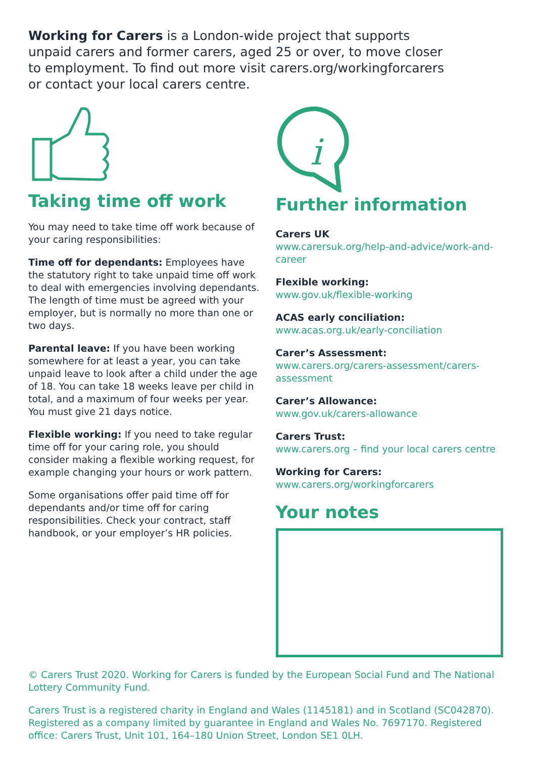Working for Carers is a London-wide project that supports unpaid carers and former carers, aged 25 or over, to move closer to employment. To find out more visit carers.org/workingforcarers or contact your local carers centre.
Taking time off work
You may need to take time off work because of your caring responsibilities:
Time off for dependants: Employees have the statutory right to take unpaid time off work to deal with emergencies involving dependants. The length of time must be agreed with your employer, but is normally no more than one or two days.
Parental leave: If you have been working somewhere for at least a year, you can take unpaid leave to look after a child under the age of 18. You can take 18 weeks leave per child in total, and a maximum of four weeks per year. You must give 21 days notice.
Flexible working: If you need to take regular time off for your caring role, you should consider making a flexible working request, for example changing your hours or work pattern.
Some organisations offer paid time off for dependants and/or time off for caring responsibilities. Check your contract, staff handbook, or your employer’s HR policies.
i
Further information
Carers UK
www.carersuk.org/help-and-advice/work-and-career
Flexible working:
www.gov.uk/flexible-working
ACAS early conciliation:
www.acas.org.uk/early-conciliation
Carer’s Assessment:
www.carers.org/carers-assessment/carers-assessment
Carer’s Allowance:
www.gov.uk/carers-allowance
Carers Trust:
www.carers.org – find your local carers centre
Working for Carers:
www.carers.org/workingforcarers
Your notes
© Carers Trust 2020. Working for Carers is funded by the European Social Fund and The National Lottery Community Fund.
Carers Trust is a registered charity in England and Wales (1145181) and in Scotland (SC042870). Registered as a company limited by guarantee in England and Wales No. 7697170. Registered office: Carers Trust, Unit 101, 164–180 Union Street, London SE1 0LH.